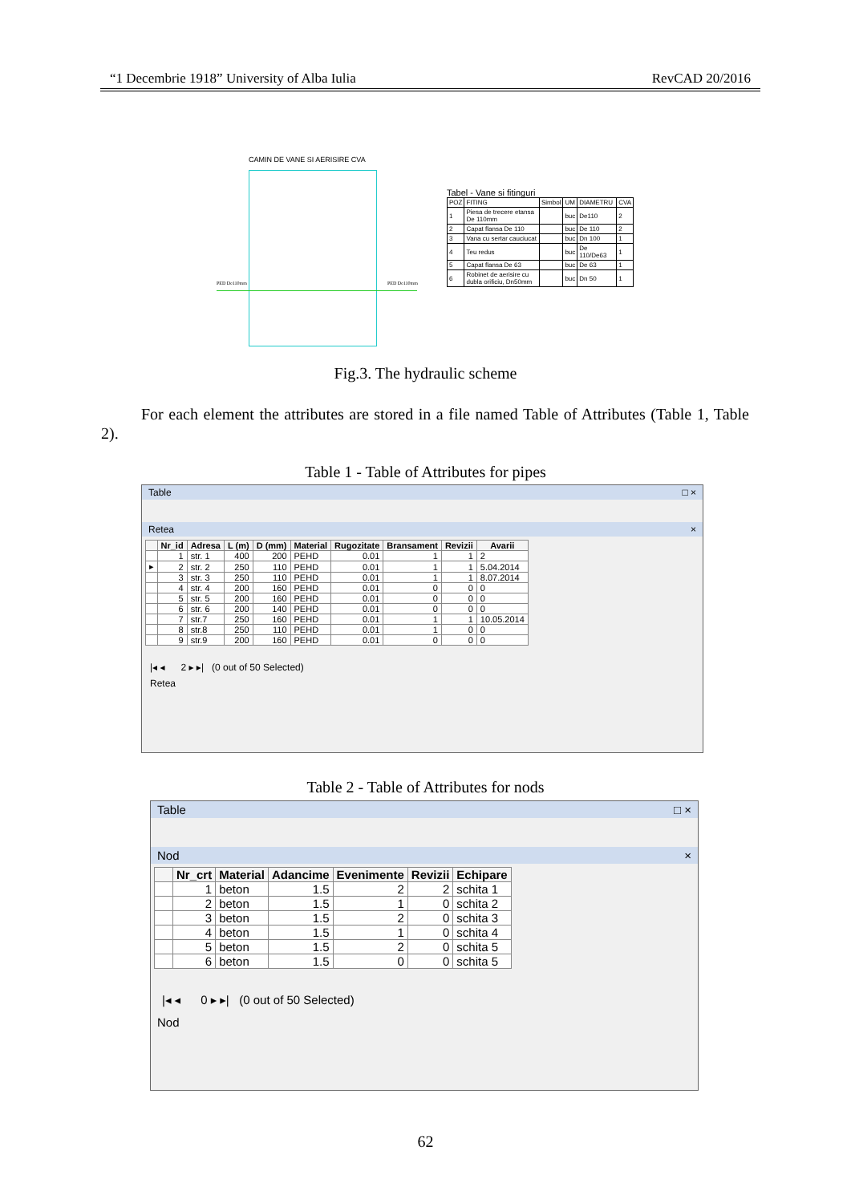“1 Decembrie 1918” University of Alba Iulia RevCAD 20/2016
CAMIN DE VANE SI AERISIRE CVA
PED De110mm PED De110mm
Tabel - Vane si fitinguri
| POZ | FITING | Simbol | UM | DIAMETRU | CVA |
| 1 | Piesa de trecere etansa De 110mm | | buc | De110 | 2 |
| 2 | Capat flansa De 110 | | buc | De 110 | 2 |
| 3 | Vana cu sertar cauciucat | | buc | Dn 100 | 1 |
| 4 | Teu redus | | buc | De 110/De63 | 1 |
| 5 | Capat flansa De 63 | | buc | De 63 | 1 |
| 6 | Robinet de aerisire cu dubla orificiu, Dn50mm | | buc | Dn 50 | 1 |
Fig.3. The hydraulic scheme
For each element the attributes are stored in a file named Table of Attributes (Table 1, Table 2).
Table 1 - Table of Attributes for pipes
Table □ ×
Retea ×
| | Nr_id | Adresa | L (m) | D (mm) | Material | Rugozitate | Bransament | Revizii | Avarii |
| --- | --- | --- | --- | --- | --- | --- | --- | --- | --- |
| | 1 | str. 1 | 400 | 200 | PEHD | 0.01 | 1 | 1 | 2 |
| ▸ | 2 | str. 2 | 250 | 110 | PEHD | 0.01 | 1 | 1 | 5.04.2014 |
| | 3 | str. 3 | 250 | 110 | PEHD | 0.01 | 1 | 1 | 8.07.2014 |
| | 4 | str. 4 | 200 | 160 | PEHD | 0.01 | 0 | 0 | 0 |
| | 5 | str. 5 | 200 | 160 | PEHD | 0.01 | 0 | 0 | 0 |
| | 6 | str. 6 | 200 | 140 | PEHD | 0.01 | 0 | 0 | 0 |
| | 7 | str.7 | 250 | 160 | PEHD | 0.01 | 1 | 1 | 10.05.2014 |
| | 8 | str.8 | 250 | 110 | PEHD | 0.01 | 1 | 0 | 0 |
| | 9 | str.9 | 200 | 160 | PEHD | 0.01 | 0 | 0 | 0 |
|◂ ◂ 2 ▸ ▸| (0 out of 50 Selected)
Retea
Table 2 - Table of Attributes for nods
Table □ ×
Nod ×
| | Nr_crt | Material | Adancime | Evenimente | Revizii | Echipare |
| --- | --- | --- | --- | --- | --- | --- |
| | 1 | beton | 1.5 | 2 | 2 | schita 1 |
| | 2 | beton | 1.5 | 1 | 0 | schita 2 |
| | 3 | beton | 1.5 | 2 | 0 | schita 3 |
| | 4 | beton | 1.5 | 1 | 0 | schita 4 |
| | 5 | beton | 1.5 | 2 | 0 | schita 5 |
| | 6 | beton | 1.5 | 0 | 0 | schita 5 |
|◂ ◂ 0 ▸ ▸| (0 out of 50 Selected)
Nod
62